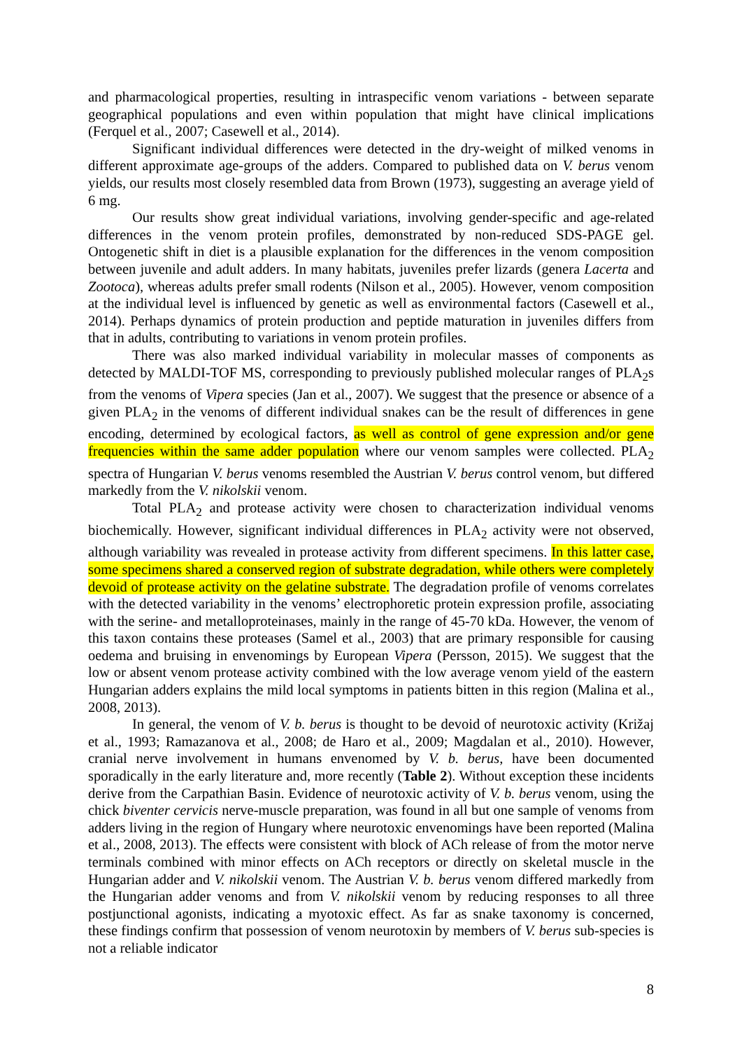and pharmacological properties, resulting in intraspecific venom variations - between separate geographical populations and even within population that might have clinical implications (Ferquel et al., 2007; Casewell et al., 2014).
Significant individual differences were detected in the dry-weight of milked venoms in different approximate age-groups of the adders. Compared to published data on V. berus venom yields, our results most closely resembled data from Brown (1973), suggesting an average yield of 6 mg.
Our results show great individual variations, involving gender-specific and age-related differences in the venom protein profiles, demonstrated by non-reduced SDS-PAGE gel. Ontogenetic shift in diet is a plausible explanation for the differences in the venom composition between juvenile and adult adders. In many habitats, juveniles prefer lizards (genera Lacerta and Zootoca), whereas adults prefer small rodents (Nilson et al., 2005). However, venom composition at the individual level is influenced by genetic as well as environmental factors (Casewell et al., 2014). Perhaps dynamics of protein production and peptide maturation in juveniles differs from that in adults, contributing to variations in venom protein profiles.
There was also marked individual variability in molecular masses of components as detected by MALDI-TOF MS, corresponding to previously published molecular ranges of PLA<sub>2</sub>s from the venoms of Vipera species (Jan et al., 2007). We suggest that the presence or absence of a given PLA<sub>2</sub> in the venoms of different individual snakes can be the result of differences in gene encoding, determined by ecological factors, as well as control of gene expression and/or gene frequencies within the same adder population where our venom samples were collected. PLA<sub>2</sub> spectra of Hungarian V. berus venoms resembled the Austrian V. berus control venom, but differed markedly from the V. nikolskii venom.
Total PLA<sub>2</sub> and protease activity were chosen to characterization individual venoms biochemically. However, significant individual differences in PLA<sub>2</sub> activity were not observed, although variability was revealed in protease activity from different specimens. In this latter case, some specimens shared a conserved region of substrate degradation, while others were completely devoid of protease activity on the gelatine substrate. The degradation profile of venoms correlates with the detected variability in the venoms’ electrophoretic protein expression profile, associating with the serine- and metalloproteinases, mainly in the range of 45-70 kDa. However, the venom of this taxon contains these proteases (Samel et al., 2003) that are primary responsible for causing oedema and bruising in envenomings by European Vipera (Persson, 2015). We suggest that the low or absent venom protease activity combined with the low average venom yield of the eastern Hungarian adders explains the mild local symptoms in patients bitten in this region (Malina et al., 2008, 2013).
In general, the venom of V. b. berus is thought to be devoid of neurotoxic activity (Križaj et al., 1993; Ramazanova et al., 2008; de Haro et al., 2009; Magdalan et al., 2010). However, cranial nerve involvement in humans envenomed by V. b. berus, have been documented sporadically in the early literature and, more recently (Table 2). Without exception these incidents derive from the Carpathian Basin. Evidence of neurotoxic activity of V. b. berus venom, using the chick biventer cervicis nerve-muscle preparation, was found in all but one sample of venoms from adders living in the region of Hungary where neurotoxic envenomings have been reported (Malina et al., 2008, 2013). The effects were consistent with block of ACh release of from the motor nerve terminals combined with minor effects on ACh receptors or directly on skeletal muscle in the Hungarian adder and V. nikolskii venom. The Austrian V. b. berus venom differed markedly from the Hungarian adder venoms and from V. nikolskii venom by reducing responses to all three postjunctional agonists, indicating a myotoxic effect. As far as snake taxonomy is concerned, these findings confirm that possession of venom neurotoxin by members of V. berus sub-species is not a reliable indicator
8